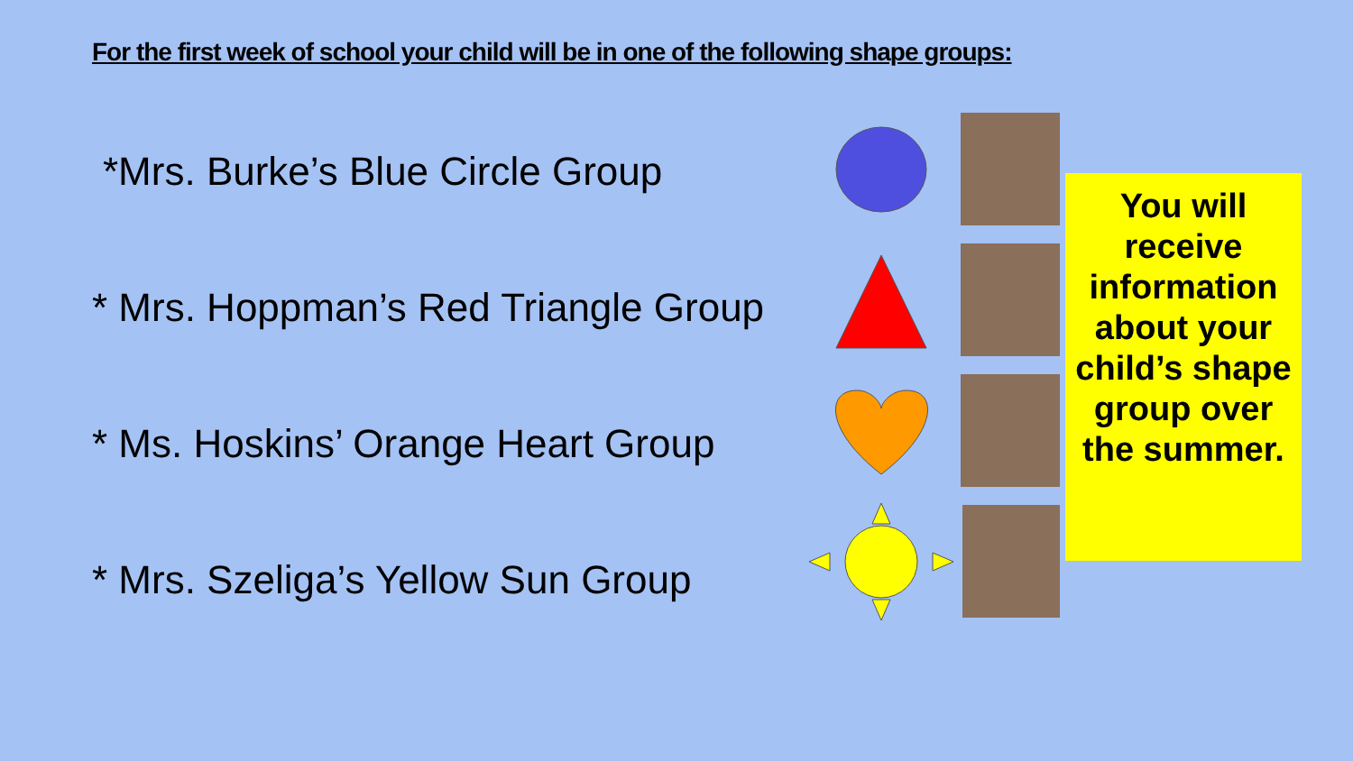For the first week of school your child will be in one of the following shape groups:
*Mrs. Burke’s Blue Circle Group
* Mrs. Hoppman’s Red Triangle Group
* Ms. Hoskins’ Orange Heart Group
* Mrs. Szeliga’s Yellow Sun Group
You will receive information about your child’s shape group over the summer.